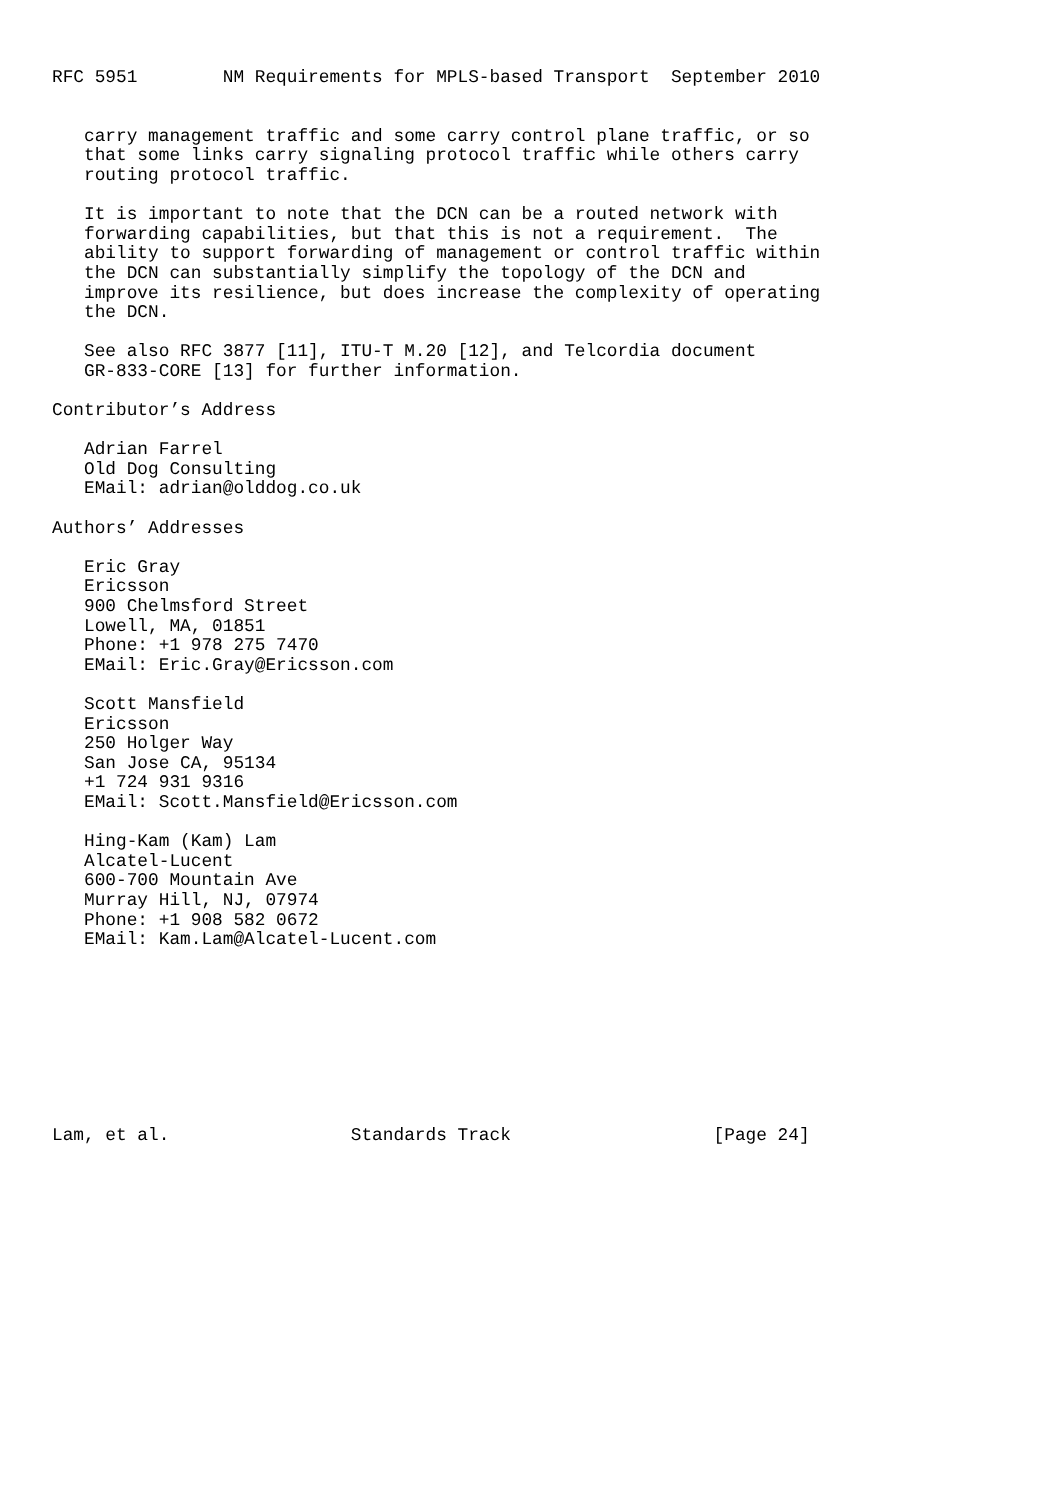RFC 5951        NM Requirements for MPLS-based Transport  September 2010


   carry management traffic and some carry control plane traffic, or so
   that some links carry signaling protocol traffic while others carry
   routing protocol traffic.

   It is important to note that the DCN can be a routed network with
   forwarding capabilities, but that this is not a requirement.  The
   ability to support forwarding of management or control traffic within
   the DCN can substantially simplify the topology of the DCN and
   improve its resilience, but does increase the complexity of operating
   the DCN.

   See also RFC 3877 [11], ITU-T M.20 [12], and Telcordia document
   GR-833-CORE [13] for further information.

Contributor’s Address

   Adrian Farrel
   Old Dog Consulting
   EMail: adrian@olddog.co.uk

Authors’ Addresses

   Eric Gray
   Ericsson
   900 Chelmsford Street
   Lowell, MA, 01851
   Phone: +1 978 275 7470
   EMail: Eric.Gray@Ericsson.com

   Scott Mansfield
   Ericsson
   250 Holger Way
   San Jose CA, 95134
   +1 724 931 9316
   EMail: Scott.Mansfield@Ericsson.com

   Hing-Kam (Kam) Lam
   Alcatel-Lucent
   600-700 Mountain Ave
   Murray Hill, NJ, 07974
   Phone: +1 908 582 0672
   EMail: Kam.Lam@Alcatel-Lucent.com









Lam, et al.                 Standards Track                   [Page 24]